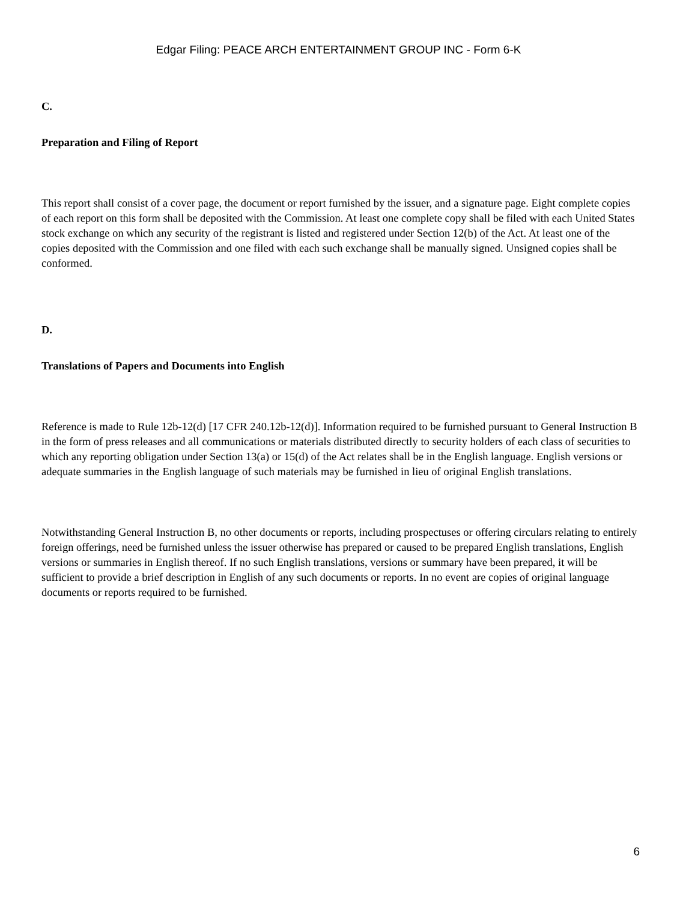Edgar Filing: PEACE ARCH ENTERTAINMENT GROUP INC - Form 6-K
C.
Preparation and Filing of Report
This report shall consist of a cover page, the document or report furnished by the issuer, and a signature page. Eight complete copies of each report on this form shall be deposited with the Commission. At least one complete copy shall be filed with each United States stock exchange on which any security of the registrant is listed and registered under Section 12(b) of the Act. At least one of the copies deposited with the Commission and one filed with each such exchange shall be manually signed. Unsigned copies shall be conformed.
D.
Translations of Papers and Documents into English
Reference is made to Rule 12b-12(d) [17 CFR 240.12b-12(d)]. Information required to be furnished pursuant to General Instruction B in the form of press releases and all communications or materials distributed directly to security holders of each class of securities to which any reporting obligation under Section 13(a) or 15(d) of the Act relates shall be in the English language. English versions or adequate summaries in the English language of such materials may be furnished in lieu of original English translations.
Notwithstanding General Instruction B, no other documents or reports, including prospectuses or offering circulars relating to entirely foreign offerings, need be furnished unless the issuer otherwise has prepared or caused to be prepared English translations, English versions or summaries in English thereof. If no such English translations, versions or summary have been prepared, it will be sufficient to provide a brief description in English of any such documents or reports. In no event are copies of original language documents or reports required to be furnished.
6